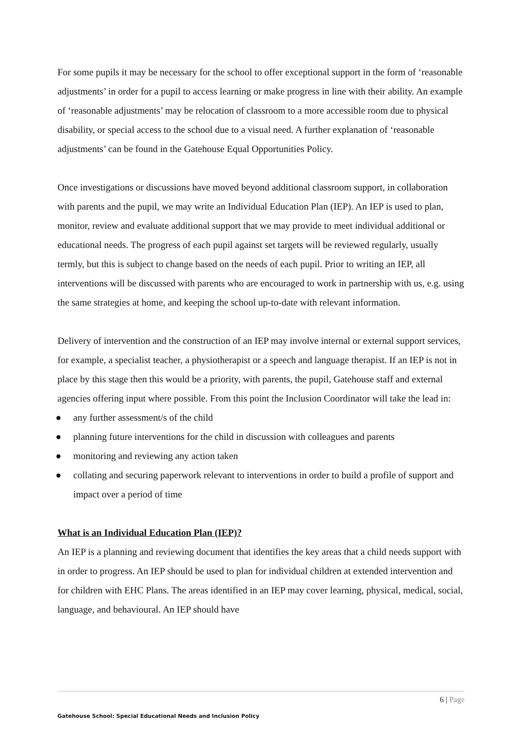For some pupils it may be necessary for the school to offer exceptional support in the form of ‘reasonable adjustments’ in order for a pupil to access learning or make progress in line with their ability. An example of ‘reasonable adjustments’ may be relocation of classroom to a more accessible room due to physical disability, or special access to the school due to a visual need. A further explanation of ‘reasonable adjustments’ can be found in the Gatehouse Equal Opportunities Policy.
Once investigations or discussions have moved beyond additional classroom support, in collaboration with parents and the pupil, we may write an Individual Education Plan (IEP). An IEP is used to plan, monitor, review and evaluate additional support that we may provide to meet individual additional or educational needs. The progress of each pupil against set targets will be reviewed regularly, usually termly, but this is subject to change based on the needs of each pupil. Prior to writing an IEP, all interventions will be discussed with parents who are encouraged to work in partnership with us, e.g. using the same strategies at home, and keeping the school up-to-date with relevant information.
Delivery of intervention and the construction of an IEP may involve internal or external support services, for example, a specialist teacher, a physiotherapist or a speech and language therapist. If an IEP is not in place by this stage then this would be a priority, with parents, the pupil, Gatehouse staff and external agencies offering input where possible. From this point the Inclusion Coordinator will take the lead in:
● any further assessment/s of the child
● planning future interventions for the child in discussion with colleagues and parents
● monitoring and reviewing any action taken
● collating and securing paperwork relevant to interventions in order to build a profile of support and impact over a period of time
What is an Individual Education Plan (IEP)?
An IEP is a planning and reviewing document that identifies the key areas that a child needs support with in order to progress. An IEP should be used to plan for individual children at extended intervention and for children with EHC Plans. The areas identified in an IEP may cover learning, physical, medical, social, language, and behavioural. An IEP should have
6 | Page
Gatehouse School: Special Educational Needs and Inclusion Policy